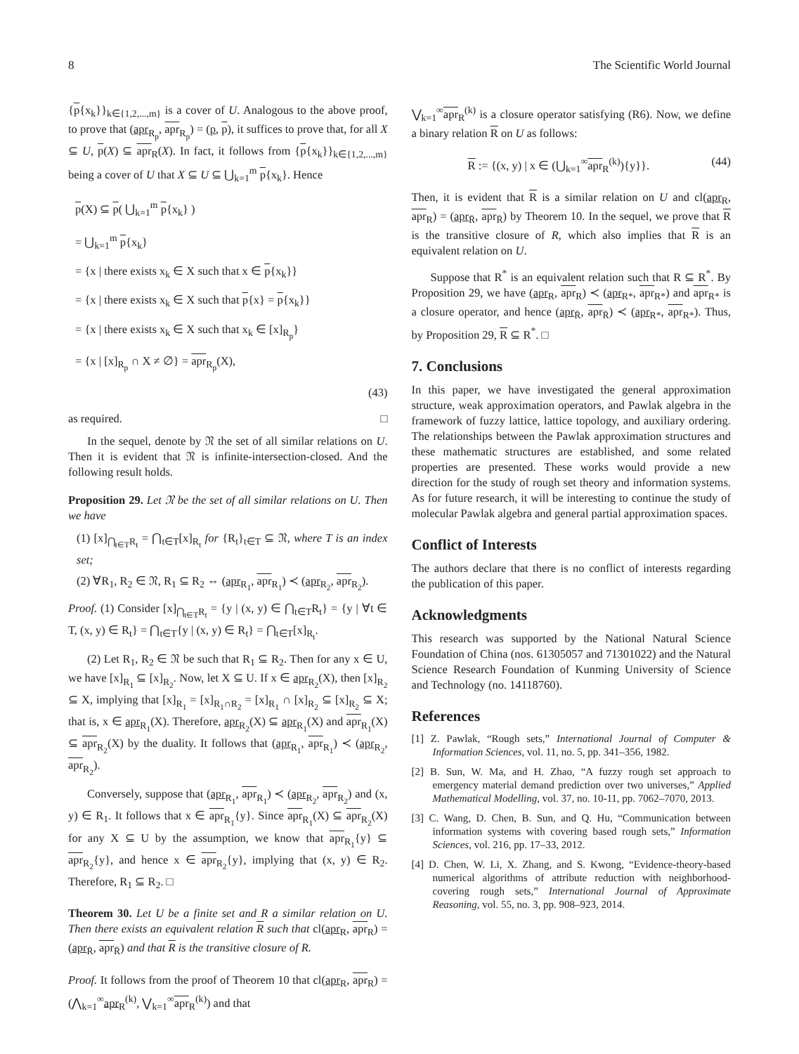8 The Scientific World Journal
{p{x<sub>k</sub>}}<sub>k∈{1,2,...,m}</sub> is a cover of U. Analogous to the above proof, to prove that (apr<sub>R<sub>p</sub></sub>, apr<sub>R<sub>p</sub></sub>) = (p, p), it suffices to prove that, for all X ⊆ U, p(X) ⊆ apr<sub>R</sub>(X). In fact, it follows from {p{x<sub>k</sub>}}<sub>k∈{1,2,...,m}</sub> being a cover of U that X ⊆ U ⊆ ⋃<sub>k=1</sub><sup>m</sup> p{x<sub>k</sub>}. Hence
p(X) ⊆ p( ⋃<sub>k=1</sub><sup>m</sup> p{x<sub>k</sub>} )
= ⋃<sub>k=1</sub><sup>m</sup> p{x<sub>k</sub>}
= {x | there exists x<sub>k</sub> ∈ X such that x ∈ p{x<sub>k</sub>}}
= {x | there exists x<sub>k</sub> ∈ X such that p{x} = p{x<sub>k</sub>}}
= {x | there exists x<sub>k</sub> ∈ X such that x<sub>k</sub> ∈ [x]<sub>R<sub>p</sub></sub>}
= {x | [x]<sub>R<sub>p</sub></sub> ∩ X ≠ ∅} = apr<sub>R<sub>p</sub></sub>(X),
(43)
as required. □
In the sequel, denote by 𝔑 the set of all similar relations on U. Then it is evident that 𝔑 is infinite-intersection-closed. And the following result holds.
Proposition 29. Let 𝔑 be the set of all similar relations on U. Then we have
(1) [x]<sub>⋂<sub>t∈T</sub>R<sub>t</sub></sub> = ⋂<sub>t∈T</sub>[x]<sub>R<sub>t</sub></sub> for {R<sub>t</sub>}<sub>t∈T</sub> ⊆ 𝔑, where T is an index set;
(2) ∀R<sub>1</sub>, R<sub>2</sub> ∈ 𝔑, R<sub>1</sub> ⊆ R<sub>2</sub> ⇔ (apr<sub>R<sub>1</sub></sub>, apr<sub>R<sub>1</sub></sub>) ≺ (apr<sub>R<sub>2</sub></sub>, apr<sub>R<sub>2</sub></sub>).
Proof. (1) Consider [x]<sub>⋂<sub>t∈T</sub>R<sub>t</sub></sub> = {y | (x, y) ∈ ⋂<sub>t∈T</sub>R<sub>t</sub>} = {y | ∀t ∈ T, (x, y) ∈ R<sub>t</sub>} = ⋂<sub>t∈T</sub>{y | (x, y) ∈ R<sub>t</sub>} = ⋂<sub>t∈T</sub>[x]<sub>R<sub>t</sub></sub>.
(2) Let R<sub>1</sub>, R<sub>2</sub> ∈ 𝔑 be such that R<sub>1</sub> ⊆ R<sub>2</sub>. Then for any x ∈ U, we have [x]<sub>R<sub>1</sub></sub> ⊆ [x]<sub>R<sub>2</sub></sub>. Now, let X ⊆ U. If x ∈ apr<sub>R<sub>2</sub></sub>(X), then [x]<sub>R<sub>2</sub></sub> ⊆ X, implying that [x]<sub>R<sub>1</sub></sub> = [x]<sub>R<sub>1</sub>∩R<sub>2</sub></sub> = [x]<sub>R<sub>1</sub></sub> ∩ [x]<sub>R<sub>2</sub></sub> ⊆ [x]<sub>R<sub>2</sub></sub> ⊆ X; that is, x ∈ apr<sub>R<sub>1</sub></sub>(X). Therefore, apr<sub>R<sub>2</sub></sub>(X) ⊆ apr<sub>R<sub>1</sub></sub>(X) and apr<sub>R<sub>1</sub></sub>(X) ⊆ apr<sub>R<sub>2</sub></sub>(X) by the duality. It follows that (apr<sub>R<sub>1</sub></sub>, apr<sub>R<sub>1</sub></sub>) ≺ (apr<sub>R<sub>2</sub></sub>, apr<sub>R<sub>2</sub></sub>).
Conversely, suppose that (apr<sub>R<sub>1</sub></sub>, apr<sub>R<sub>1</sub></sub>) ≺ (apr<sub>R<sub>2</sub></sub>, apr<sub>R<sub>2</sub></sub>) and (x, y) ∈ R<sub>1</sub>. It follows that x ∈ apr<sub>R<sub>1</sub></sub>{y}. Since apr<sub>R<sub>1</sub></sub>(X) ⊆ apr<sub>R<sub>2</sub></sub>(X) for any X ⊆ U by the assumption, we know that apr<sub>R<sub>1</sub></sub>{y} ⊆ apr<sub>R<sub>2</sub></sub>{y}, and hence x ∈ apr<sub>R<sub>2</sub></sub>{y}, implying that (x, y) ∈ R<sub>2</sub>. Therefore, R<sub>1</sub> ⊆ R<sub>2</sub>. □
Theorem 30. Let U be a finite set and R a similar relation on U. Then there exists an equivalent relation R such that cl(apr<sub>R</sub>, apr<sub>R</sub>) = (apr<sub>R̄</sub>, apr<sub>R̄</sub>) and that R is the transitive closure of R.
Proof. It follows from the proof of Theorem 10 that cl(apr<sub>R</sub>, apr<sub>R</sub>) = (⋀<sub>k=1</sub><sup>∞</sup>apr<sub>R</sub><sup>(k)</sup>, ⋁<sub>k=1</sub><sup>∞</sup>apr<sub>R</sub><sup>(k)</sup>) and that
⋁<sub>k=1</sub><sup>∞</sup>apr<sub>R</sub><sup>(k)</sup> is a closure operator satisfying (R6). Now, we define a binary relation R on U as follows:
R := {(x, y) | x ∈ (⋃<sub>k=1</sub><sup>∞</sup>apr<sub>R</sub><sup>(k)</sup>){y}}. (44)
Then, it is evident that R is a similar relation on U and cl(apr<sub>R</sub>, apr<sub>R</sub>) = (apr<sub>R̄</sub>, apr<sub>R̄</sub>) by Theorem 10. In the sequel, we prove that R is the transitive closure of R, which also implies that R is an equivalent relation on U.
Suppose that R<sup>*</sup> is an equivalent relation such that R ⊆ R<sup>*</sup>. By Proposition 29, we have (apr<sub>R</sub>, apr<sub>R</sub>) ≺ (apr<sub>R*</sub>, apr<sub>R*</sub>) and apr<sub>R*</sub> is a closure operator, and hence (apr<sub>R̄</sub>, apr<sub>R̄</sub>) ≺ (apr<sub>R*</sub>, apr<sub>R*</sub>). Thus, by Proposition 29, R ⊆ R<sup>*</sup>. □
7. Conclusions
In this paper, we have investigated the general approximation structure, weak approximation operators, and Pawlak algebra in the framework of fuzzy lattice, lattice topology, and auxiliary ordering. The relationships between the Pawlak approximation structures and these mathematic structures are established, and some related properties are presented. These works would provide a new direction for the study of rough set theory and information systems. As for future research, it will be interesting to continue the study of molecular Pawlak algebra and general partial approximation spaces.
Conflict of Interests
The authors declare that there is no conflict of interests regarding the publication of this paper.
Acknowledgments
This research was supported by the National Natural Science Foundation of China (nos. 61305057 and 71301022) and the Natural Science Research Foundation of Kunming University of Science and Technology (no. 14118760).
References
[1] Z. Pawlak, “Rough sets,” International Journal of Computer & Information Sciences, vol. 11, no. 5, pp. 341–356, 1982.
[2] B. Sun, W. Ma, and H. Zhao, “A fuzzy rough set approach to emergency material demand prediction over two universes,” Applied Mathematical Modelling, vol. 37, no. 10-11, pp. 7062–7070, 2013.
[3] C. Wang, D. Chen, B. Sun, and Q. Hu, “Communication between information systems with covering based rough sets,” Information Sciences, vol. 216, pp. 17–33, 2012.
[4] D. Chen, W. Li, X. Zhang, and S. Kwong, “Evidence-theory-based numerical algorithms of attribute reduction with neighborhood-covering rough sets,” International Journal of Approximate Reasoning, vol. 55, no. 3, pp. 908–923, 2014.